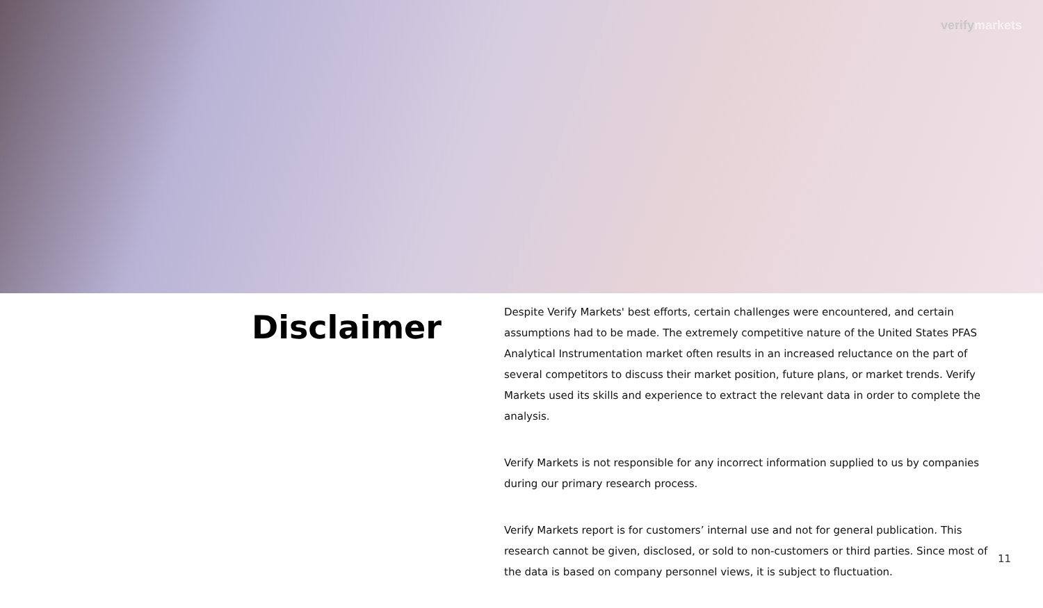verifymarkets
Disclaimer
Despite Verify Markets' best efforts, certain challenges were encountered, and certain assumptions had to be made. The extremely competitive nature of the United States PFAS Analytical Instrumentation market often results in an increased reluctance on the part of several competitors to discuss their market position, future plans, or market trends. Verify Markets used its skills and experience to extract the relevant data in order to complete the analysis.
Verify Markets is not responsible for any incorrect information supplied to us by companies during our primary research process.
Verify Markets report is for customers’ internal use and not for general publication. This research cannot be given, disclosed, or sold to non-customers or third parties. Since most of the data is based on company personnel views, it is subject to fluctuation.
11